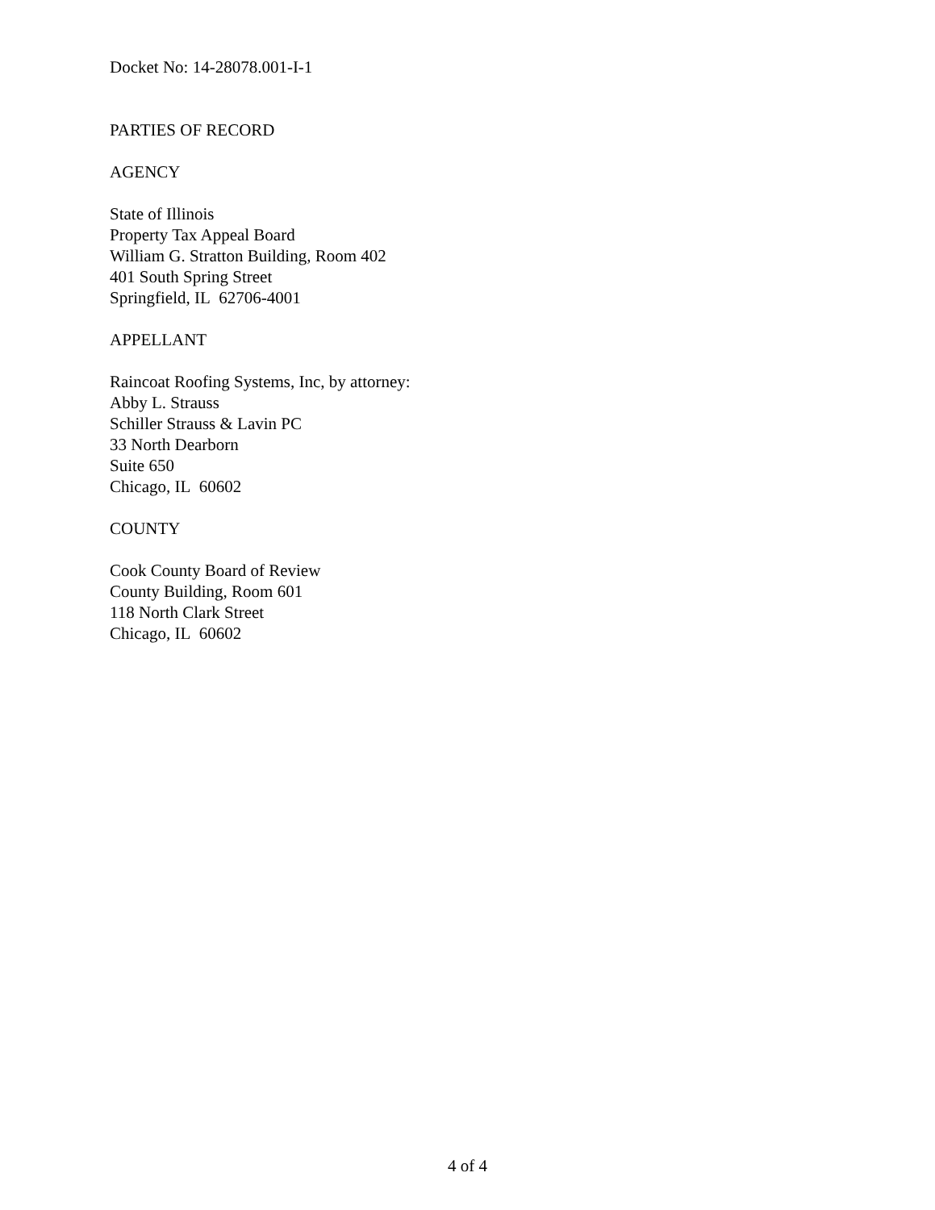Docket No: 14-28078.001-I-1
PARTIES OF RECORD
AGENCY
State of Illinois
Property Tax Appeal Board
William G. Stratton Building, Room 402
401 South Spring Street
Springfield, IL 62706-4001
APPELLANT
Raincoat Roofing Systems, Inc, by attorney:
Abby L. Strauss
Schiller Strauss & Lavin PC
33 North Dearborn
Suite 650
Chicago, IL 60602
COUNTY
Cook County Board of Review
County Building, Room 601
118 North Clark Street
Chicago, IL 60602
4 of 4